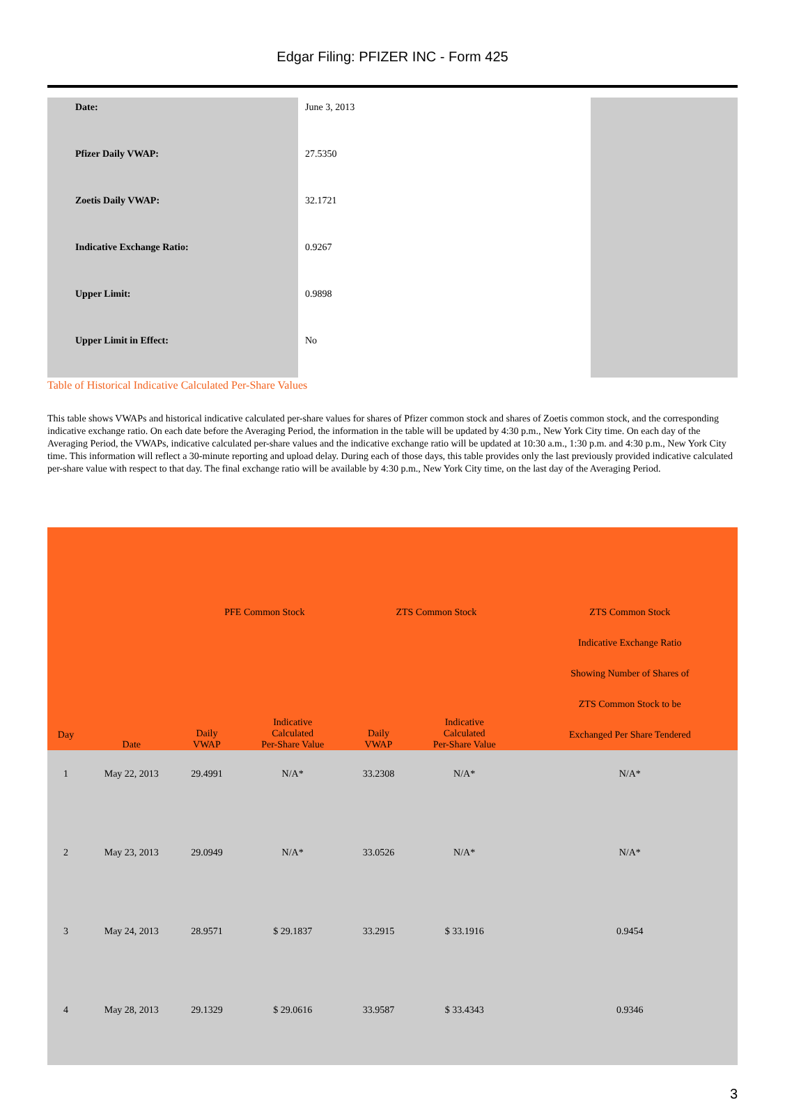Edgar Filing: PFIZER INC - Form 425
| Date: | June 3, 2013 | |
| Pfizer Daily VWAP: | 27.5350 | |
| Zoetis Daily VWAP: | 32.1721 | |
| Indicative Exchange Ratio: | 0.9267 | |
| Upper Limit: | 0.9898 | |
| Upper Limit in Effect: | No | |
Table of Historical Indicative Calculated Per-Share Values
This table shows VWAPs and historical indicative calculated per-share values for shares of Pfizer common stock and shares of Zoetis common stock, and the corresponding indicative exchange ratio. On each date before the Averaging Period, the information in the table will be updated by 4:30 p.m., New York City time. On each day of the Averaging Period, the VWAPs, indicative calculated per-share values and the indicative exchange ratio will be updated at 10:30 a.m., 1:30 p.m. and 4:30 p.m., New York City time. This information will reflect a 30-minute reporting and upload delay. During each of those days, this table provides only the last previously provided indicative calculated per-share value with respect to that day. The final exchange ratio will be available by 4:30 p.m., New York City time, on the last day of the Averaging Period.
| | | PFE Common Stock | | ZTS Common Stock | | ZTS Common Stock |
| --- | --- | --- | --- | --- | --- | --- |
| Day | Date | Daily VWAP | Indicative Calculated Per-Share Value | Daily VWAP | Indicative Calculated Per-Share Value | Indicative Exchange Ratio Showing Number of Shares of ZTS Common Stock to be Exchanged Per Share Tendered |
| 1 | May 22, 2013 | 29.4991 | N/A* | 33.2308 | N/A* | N/A* |
| 2 | May 23, 2013 | 29.0949 | N/A* | 33.0526 | N/A* | N/A* |
| 3 | May 24, 2013 | 28.9571 | $ 29.1837 | 33.2915 | $ 33.1916 | 0.9454 |
| 4 | May 28, 2013 | 29.1329 | $ 29.0616 | 33.9587 | $ 33.4343 | 0.9346 |
3